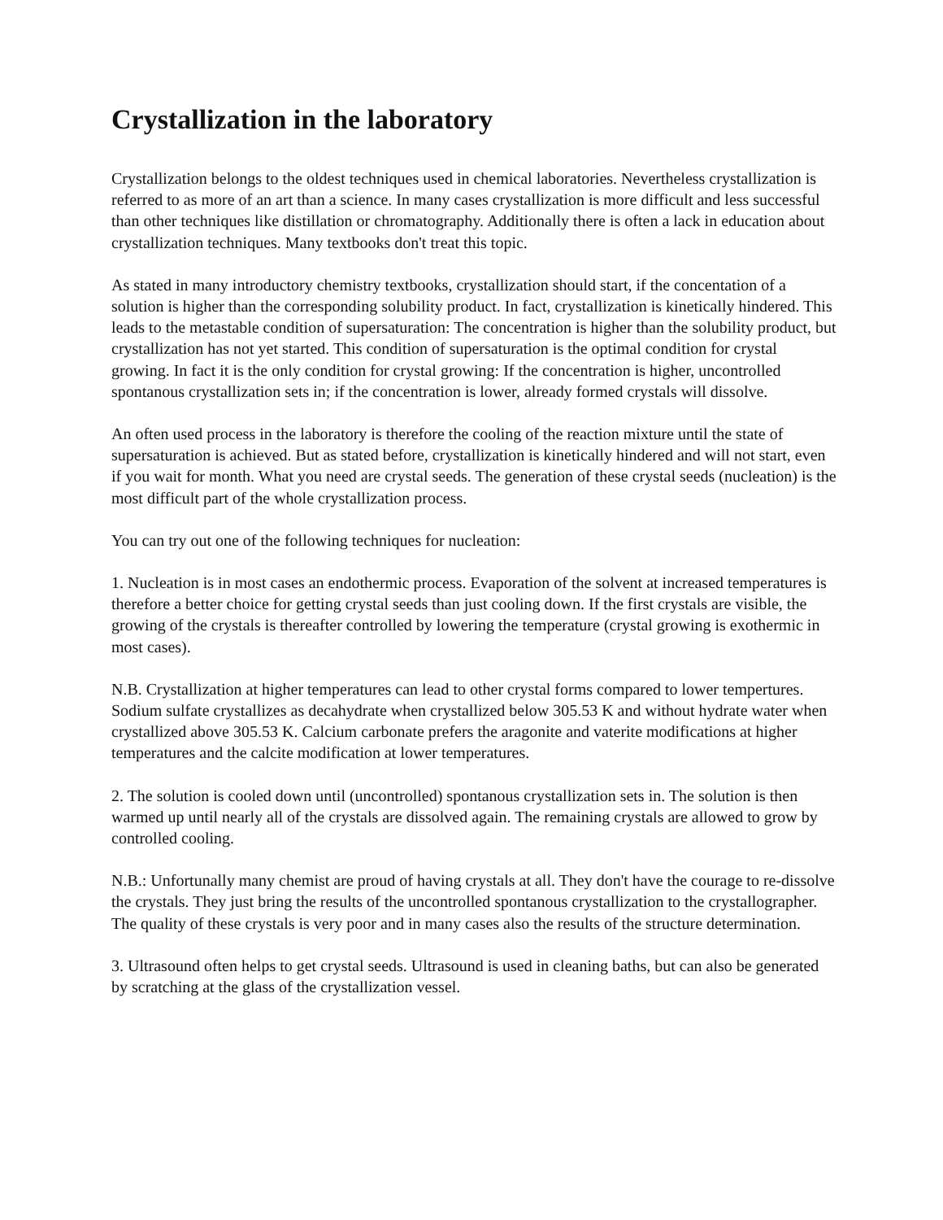Crystallization in the laboratory
Crystallization belongs to the oldest techniques used in chemical laboratories. Nevertheless crystallization is referred to as more of an art than a science. In many cases crystallization is more difficult and less successful than other techniques like distillation or chromatography. Additionally there is often a lack in education about crystallization techniques. Many textbooks don't treat this topic.
As stated in many introductory chemistry textbooks, crystallization should start, if the concentation of a solution is higher than the corresponding solubility product. In fact, crystallization is kinetically hindered. This leads to the metastable condition of supersaturation: The concentration is higher than the solubility product, but crystallization has not yet started. This condition of supersaturation is the optimal condition for crystal growing. In fact it is the only condition for crystal growing: If the concentration is higher, uncontrolled spontanous crystallization sets in; if the concentration is lower, already formed crystals will dissolve.
An often used process in the laboratory is therefore the cooling of the reaction mixture until the state of supersaturation is achieved. But as stated before, crystallization is kinetically hindered and will not start, even if you wait for month. What you need are crystal seeds. The generation of these crystal seeds (nucleation) is the most difficult part of the whole crystallization process.
You can try out one of the following techniques for nucleation:
1. Nucleation is in most cases an endothermic process. Evaporation of the solvent at increased temperatures is therefore a better choice for getting crystal seeds than just cooling down. If the first crystals are visible, the growing of the crystals is thereafter controlled by lowering the temperature (crystal growing is exothermic in most cases).
N.B. Crystallization at higher temperatures can lead to other crystal forms compared to lower tempertures. Sodium sulfate crystallizes as decahydrate when crystallized below 305.53 K and without hydrate water when crystallized above 305.53 K. Calcium carbonate prefers the aragonite and vaterite modifications at higher temperatures and the calcite modification at lower temperatures.
2. The solution is cooled down until (uncontrolled) spontanous crystallization sets in. The solution is then warmed up until nearly all of the crystals are dissolved again. The remaining crystals are allowed to grow by controlled cooling.
N.B.: Unfortunally many chemist are proud of having crystals at all. They don't have the courage to re-dissolve the crystals. They just bring the results of the uncontrolled spontanous crystallization to the crystallographer. The quality of these crystals is very poor and in many cases also the results of the structure determination.
3. Ultrasound often helps to get crystal seeds. Ultrasound is used in cleaning baths, but can also be generated by scratching at the glass of the crystallization vessel.